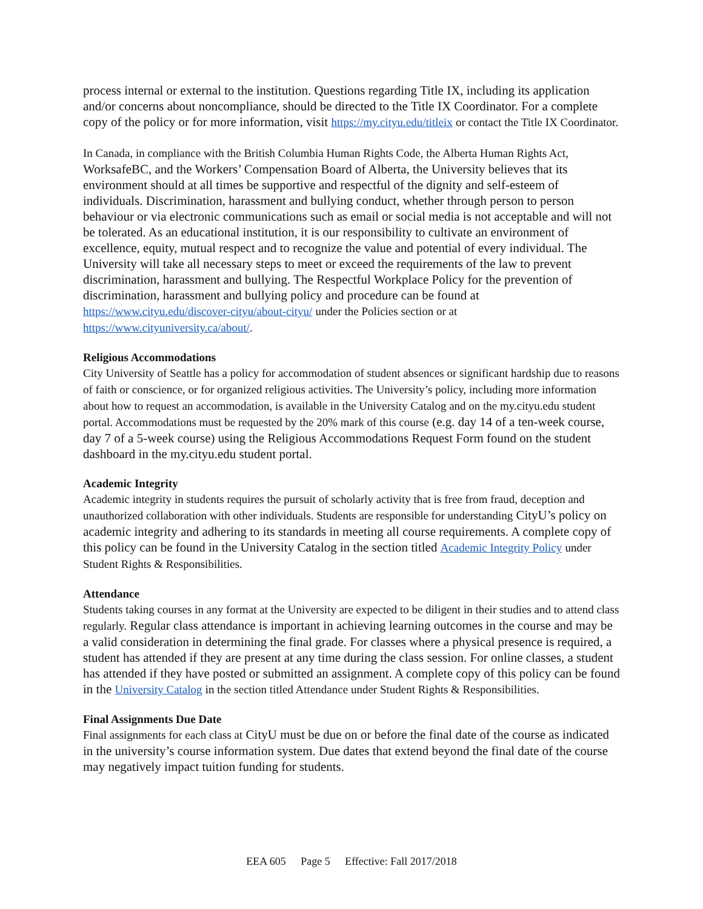process internal or external to the institution. Questions regarding Title IX, including its application and/or concerns about noncompliance, should be directed to the Title IX Coordinator. For a complete copy of the policy or for more information, visit https://my.cityu.edu/titleix or contact the Title IX Coordinator.
In Canada, in compliance with the British Columbia Human Rights Code, the Alberta Human Rights Act, WorksafeBC, and the Workers’ Compensation Board of Alberta, the University believes that its environment should at all times be supportive and respectful of the dignity and self-esteem of individuals. Discrimination, harassment and bullying conduct, whether through person to person behaviour or via electronic communications such as email or social media is not acceptable and will not be tolerated. As an educational institution, it is our responsibility to cultivate an environment of excellence, equity, mutual respect and to recognize the value and potential of every individual. The University will take all necessary steps to meet or exceed the requirements of the law to prevent discrimination, harassment and bullying. The Respectful Workplace Policy for the prevention of discrimination, harassment and bullying policy and procedure can be found at https://www.cityu.edu/discover-cityu/about-cityu/ under the Policies section or at https://www.cityuniversity.ca/about/.
Religious Accommodations
City University of Seattle has a policy for accommodation of student absences or significant hardship due to reasons of faith or conscience, or for organized religious activities. The University’s policy, including more information about how to request an accommodation, is available in the University Catalog and on the my.cityu.edu student portal. Accommodations must be requested by the 20% mark of this course (e.g. day 14 of a ten-week course, day 7 of a 5-week course) using the Religious Accommodations Request Form found on the student dashboard in the my.cityu.edu student portal.
Academic Integrity
Academic integrity in students requires the pursuit of scholarly activity that is free from fraud, deception and unauthorized collaboration with other individuals. Students are responsible for understanding CityU’s policy on academic integrity and adhering to its standards in meeting all course requirements. A complete copy of this policy can be found in the University Catalog in the section titled Academic Integrity Policy under Student Rights & Responsibilities.
Attendance
Students taking courses in any format at the University are expected to be diligent in their studies and to attend class regularly. Regular class attendance is important in achieving learning outcomes in the course and may be a valid consideration in determining the final grade. For classes where a physical presence is required, a student has attended if they are present at any time during the class session. For online classes, a student has attended if they have posted or submitted an assignment. A complete copy of this policy can be found in the University Catalog in the section titled Attendance under Student Rights & Responsibilities.
Final Assignments Due Date
Final assignments for each class at CityU must be due on or before the final date of the course as indicated in the university’s course information system. Due dates that extend beyond the final date of the course may negatively impact tuition funding for students.
EEA 605 Page 5 Effective: Fall 2017/2018